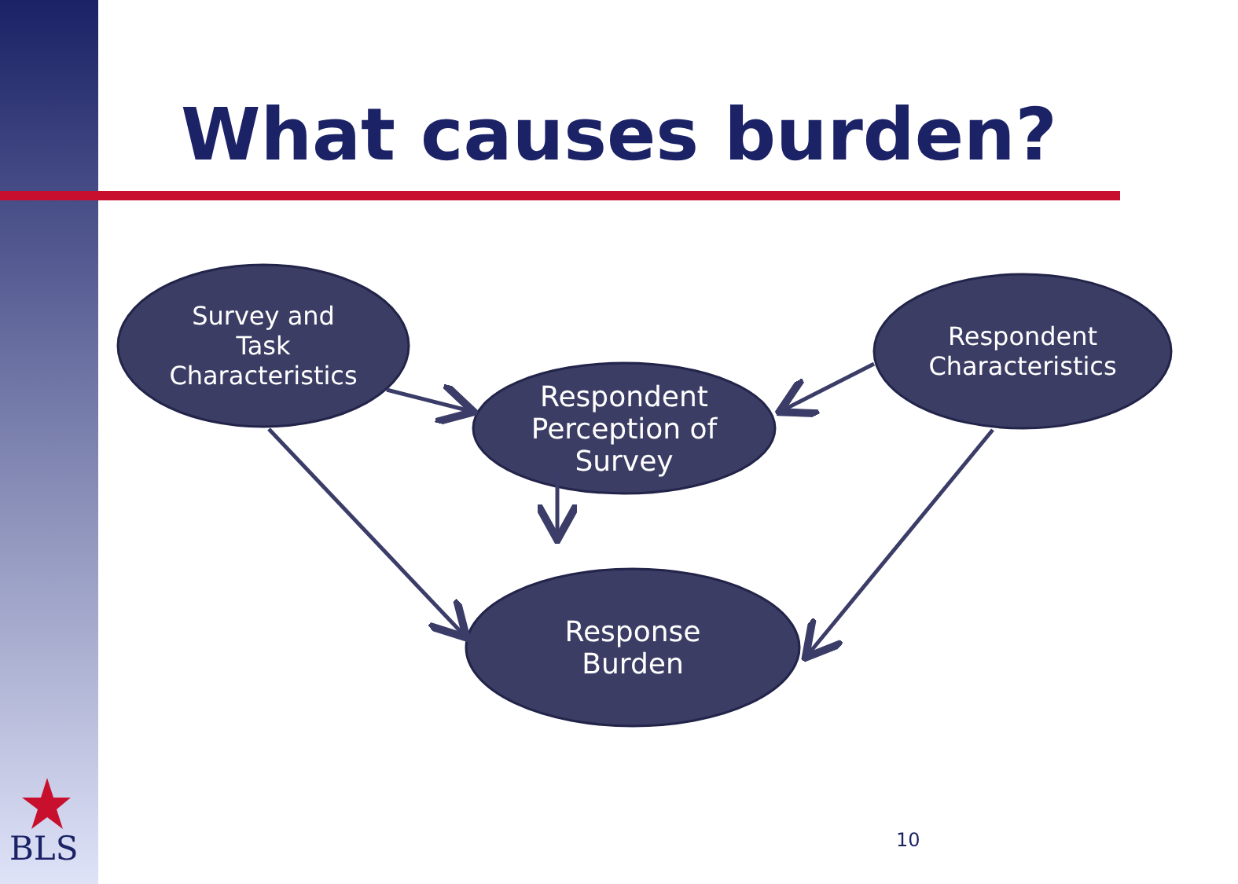What causes burden?
Survey and
Task
Characteristics
Respondent
Perception of
Survey
Respondent
Characteristics
Response
Burden
BLS 10